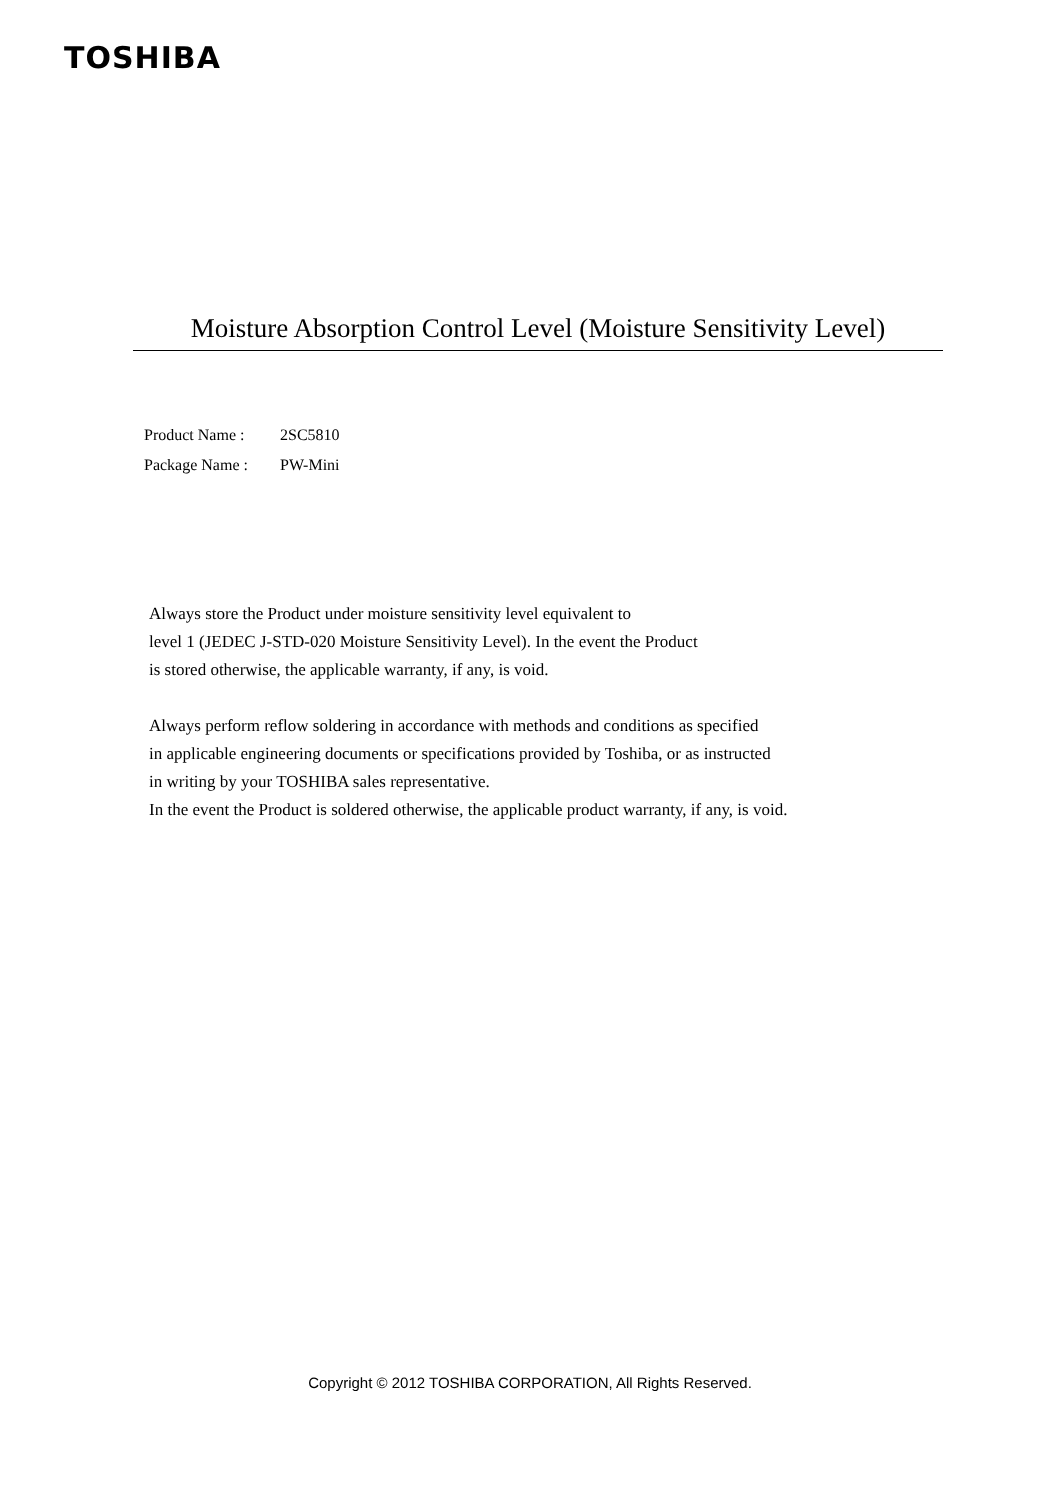TOSHIBA
Moisture Absorption Control Level (Moisture Sensitivity Level)
Product Name : 2SC5810
Package Name : PW-Mini
Always store the Product under moisture sensitivity level equivalent to
level 1 (JEDEC J-STD-020 Moisture Sensitivity Level). In the event the Product
is stored otherwise, the applicable warranty, if any, is void.
Always perform reflow soldering in accordance with methods and conditions as specified
in applicable engineering documents or specifications provided by Toshiba, or as instructed
in writing by your TOSHIBA sales representative.
In the event the Product is soldered otherwise, the applicable product warranty, if any, is void.
Copyright © 2012 TOSHIBA CORPORATION, All Rights Reserved.